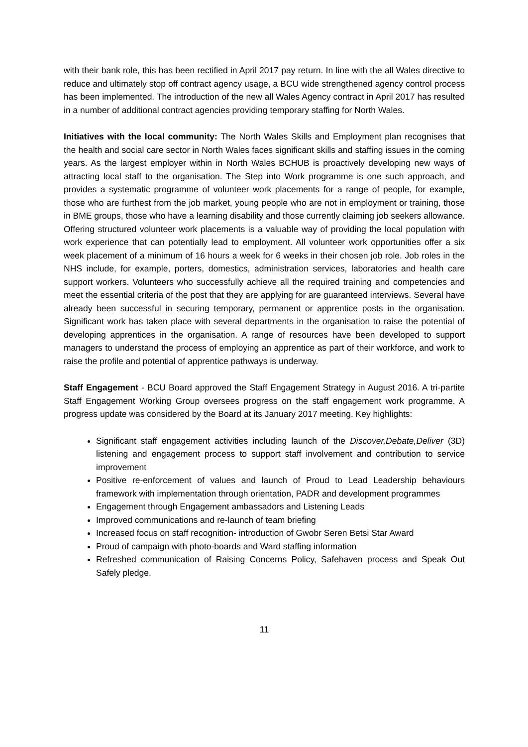with their bank role, this has been rectified in April 2017 pay return. In line with the all Wales directive to reduce and ultimately stop off contract agency usage, a BCU wide strengthened agency control process has been implemented. The introduction of the new all Wales Agency contract in April 2017 has resulted in a number of additional contract agencies providing temporary staffing for North Wales.
Initiatives with the local community: The North Wales Skills and Employment plan recognises that the health and social care sector in North Wales faces significant skills and staffing issues in the coming years. As the largest employer within in North Wales BCHUB is proactively developing new ways of attracting local staff to the organisation. The Step into Work programme is one such approach, and provides a systematic programme of volunteer work placements for a range of people, for example, those who are furthest from the job market, young people who are not in employment or training, those in BME groups, those who have a learning disability and those currently claiming job seekers allowance. Offering structured volunteer work placements is a valuable way of providing the local population with work experience that can potentially lead to employment. All volunteer work opportunities offer a six week placement of a minimum of 16 hours a week for 6 weeks in their chosen job role. Job roles in the NHS include, for example, porters, domestics, administration services, laboratories and health care support workers. Volunteers who successfully achieve all the required training and competencies and meet the essential criteria of the post that they are applying for are guaranteed interviews. Several have already been successful in securing temporary, permanent or apprentice posts in the organisation. Significant work has taken place with several departments in the organisation to raise the potential of developing apprentices in the organisation. A range of resources have been developed to support managers to understand the process of employing an apprentice as part of their workforce, and work to raise the profile and potential of apprentice pathways is underway.
Staff Engagement - BCU Board approved the Staff Engagement Strategy in August 2016. A tri-partite Staff Engagement Working Group oversees progress on the staff engagement work programme. A progress update was considered by the Board at its January 2017 meeting. Key highlights:
Significant staff engagement activities including launch of the Discover,Debate,Deliver (3D) listening and engagement process to support staff involvement and contribution to service improvement
Positive re-enforcement of values and launch of Proud to Lead Leadership behaviours framework with implementation through orientation, PADR and development programmes
Engagement through Engagement ambassadors and Listening Leads
Improved communications and re-launch of team briefing
Increased focus on staff recognition- introduction of Gwobr Seren Betsi Star Award
Proud of campaign with photo-boards and Ward staffing information
Refreshed communication of Raising Concerns Policy, Safehaven process and Speak Out Safely pledge.
11